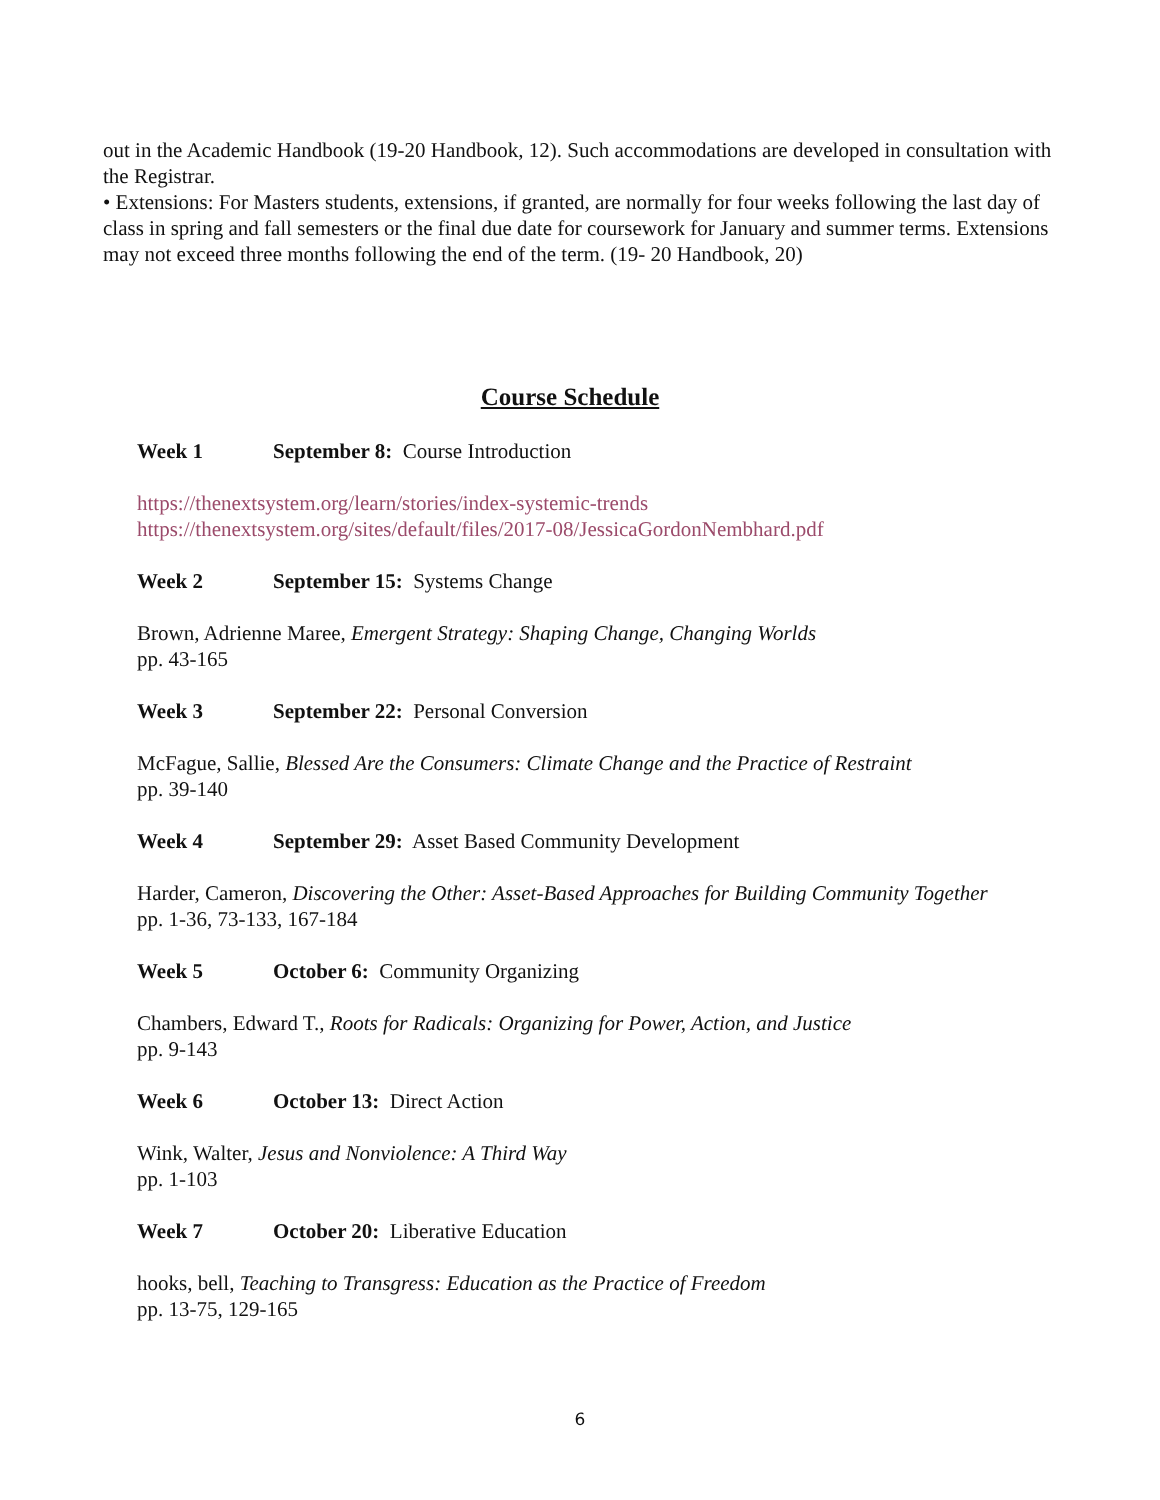out in the Academic Handbook (19-20 Handbook, 12). Such accommodations are developed in consultation with the Registrar.
• Extensions: For Masters students, extensions, if granted, are normally for four weeks following the last day of class in spring and fall semesters or the final due date for coursework for January and summer terms. Extensions may not exceed three months following the end of the term. (19- 20 Handbook, 20)
Course Schedule
Week 1 September 8: Course Introduction
https://thenextsystem.org/learn/stories/index-systemic-trends
https://thenextsystem.org/sites/default/files/2017-08/JessicaGordonNembhard.pdf
Week 2 September 15: Systems Change
Brown, Adrienne Maree, Emergent Strategy: Shaping Change, Changing Worlds
pp. 43-165
Week 3 September 22: Personal Conversion
McFague, Sallie, Blessed Are the Consumers: Climate Change and the Practice of Restraint
pp. 39-140
Week 4 September 29: Asset Based Community Development
Harder, Cameron, Discovering the Other: Asset-Based Approaches for Building Community Together
pp. 1-36, 73-133, 167-184
Week 5 October 6: Community Organizing
Chambers, Edward T., Roots for Radicals: Organizing for Power, Action, and Justice
pp. 9-143
Week 6 October 13: Direct Action
Wink, Walter, Jesus and Nonviolence: A Third Way
pp. 1-103
Week 7 October 20: Liberative Education
hooks, bell, Teaching to Transgress: Education as the Practice of Freedom
pp. 13-75, 129-165
6